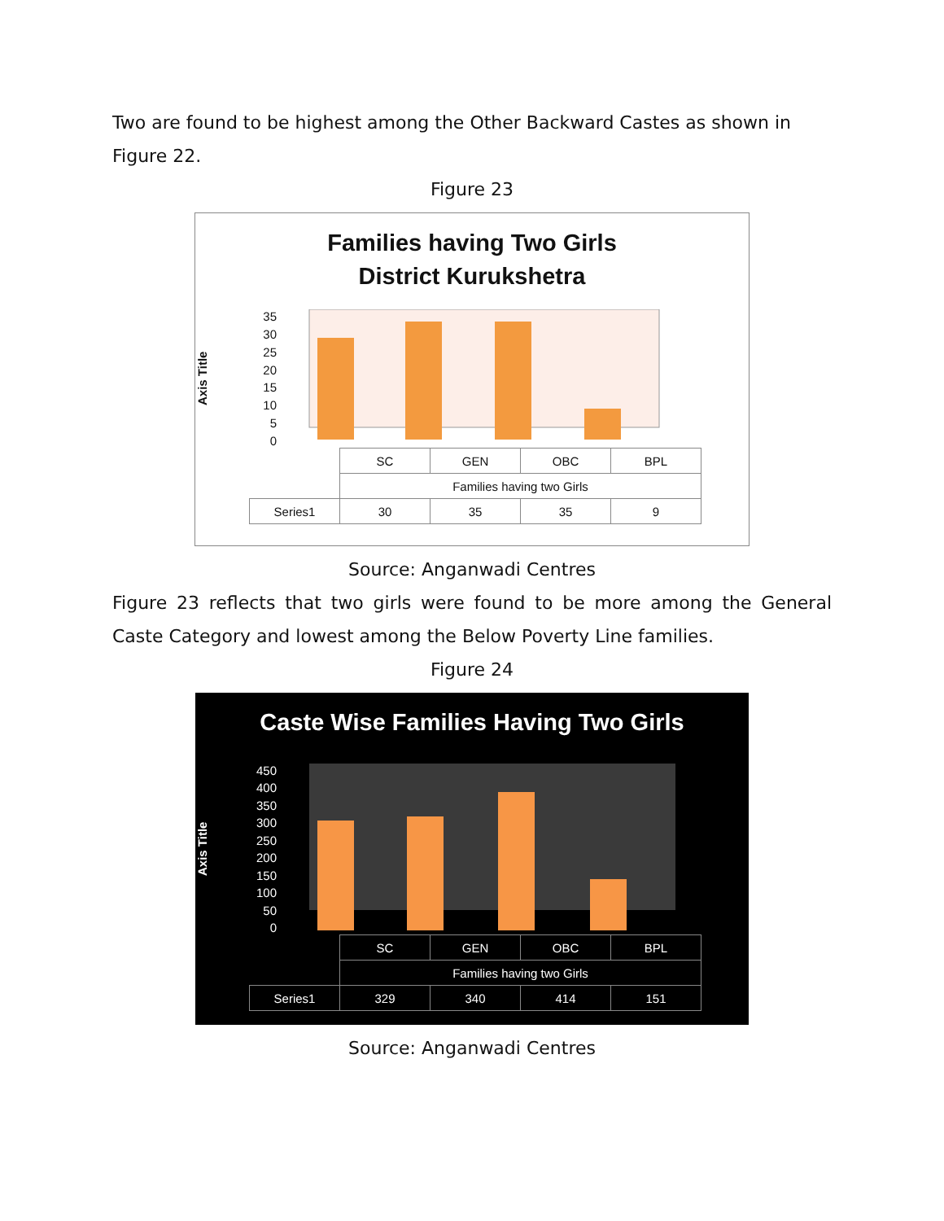Two are found to be highest among the Other Backward Castes as shown in Figure 22.
Figure 23
Families having Two Girls
District Kurukshetra
Axis Title
35
30
25
20
15
10
5
0
| | SC | GEN | OBC | BPL |
| | Families having two Girls | | | |
| Series1 | 30 | 35 | 35 | 9 |
Source: Anganwadi Centres
Figure 23 reflects that two girls were found to be more among the General Caste Category and lowest among the Below Poverty Line families.
Figure 24
Caste Wise Families Having Two Girls
Axis Title
450
400
350
300
250
200
150
100
50
0
| | SC | GEN | OBC | BPL |
| | Families having two Girls | | | |
| Series1 | 329 | 340 | 414 | 151 |
Source: Anganwadi Centres